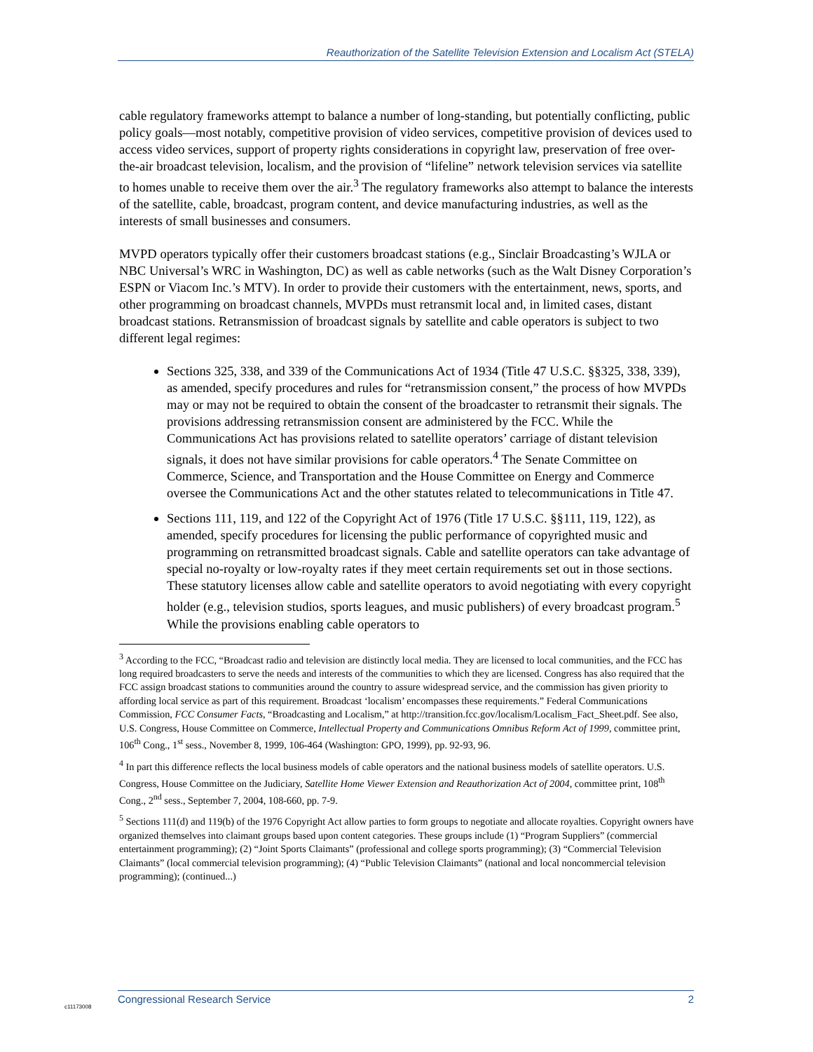Reauthorization of the Satellite Television Extension and Localism Act (STELA)
cable regulatory frameworks attempt to balance a number of long-standing, but potentially conflicting, public policy goals—most notably, competitive provision of video services, competitive provision of devices used to access video services, support of property rights considerations in copyright law, preservation of free over-the-air broadcast television, localism, and the provision of “lifeline” network television services via satellite to homes unable to receive them over the air.<sup>3</sup> The regulatory frameworks also attempt to balance the interests of the satellite, cable, broadcast, program content, and device manufacturing industries, as well as the interests of small businesses and consumers.
MVPD operators typically offer their customers broadcast stations (e.g., Sinclair Broadcasting’s WJLA or NBC Universal’s WRC in Washington, DC) as well as cable networks (such as the Walt Disney Corporation’s ESPN or Viacom Inc.’s MTV). In order to provide their customers with the entertainment, news, sports, and other programming on broadcast channels, MVPDs must retransmit local and, in limited cases, distant broadcast stations. Retransmission of broadcast signals by satellite and cable operators is subject to two different legal regimes:
Sections 325, 338, and 339 of the Communications Act of 1934 (Title 47 U.S.C. §§325, 338, 339), as amended, specify procedures and rules for “retransmission consent,” the process of how MVPDs may or may not be required to obtain the consent of the broadcaster to retransmit their signals. The provisions addressing retransmission consent are administered by the FCC. While the Communications Act has provisions related to satellite operators’ carriage of distant television signals, it does not have similar provisions for cable operators.<sup>4</sup> The Senate Committee on Commerce, Science, and Transportation and the House Committee on Energy and Commerce oversee the Communications Act and the other statutes related to telecommunications in Title 47.
Sections 111, 119, and 122 of the Copyright Act of 1976 (Title 17 U.S.C. §§111, 119, 122), as amended, specify procedures for licensing the public performance of copyrighted music and programming on retransmitted broadcast signals. Cable and satellite operators can take advantage of special no-royalty or low-royalty rates if they meet certain requirements set out in those sections. These statutory licenses allow cable and satellite operators to avoid negotiating with every copyright holder (e.g., television studios, sports leagues, and music publishers) of every broadcast program.<sup>5</sup> While the provisions enabling cable operators to
<sup>3</sup> According to the FCC, “Broadcast radio and television are distinctly local media. They are licensed to local communities, and the FCC has long required broadcasters to serve the needs and interests of the communities to which they are licensed. Congress has also required that the FCC assign broadcast stations to communities around the country to assure widespread service, and the commission has given priority to affording local service as part of this requirement. Broadcast ‘localism’ encompasses these requirements.” Federal Communications Commission, FCC Consumer Facts, “Broadcasting and Localism,” at http://transition.fcc.gov/localism/Localism_Fact_Sheet.pdf. See also, U.S. Congress, House Committee on Commerce, Intellectual Property and Communications Omnibus Reform Act of 1999, committee print, 106<sup>th</sup> Cong., 1<sup>st</sup> sess., November 8, 1999, 106-464 (Washington: GPO, 1999), pp. 92-93, 96.
<sup>4</sup> In part this difference reflects the local business models of cable operators and the national business models of satellite operators. U.S. Congress, House Committee on the Judiciary, Satellite Home Viewer Extension and Reauthorization Act of 2004, committee print, 108<sup>th</sup> Cong., 2<sup>nd</sup> sess., September 7, 2004, 108-660, pp. 7-9.
<sup>5</sup> Sections 111(d) and 119(b) of the 1976 Copyright Act allow parties to form groups to negotiate and allocate royalties. Copyright owners have organized themselves into claimant groups based upon content categories. These groups include (1) “Program Suppliers” (commercial entertainment programming); (2) “Joint Sports Claimants” (professional and college sports programming); (3) “Commercial Television Claimants” (local commercial television programming); (4) “Public Television Claimants” (national and local noncommercial television programming); (continued...)
Congressional Research Service 2
c11173008